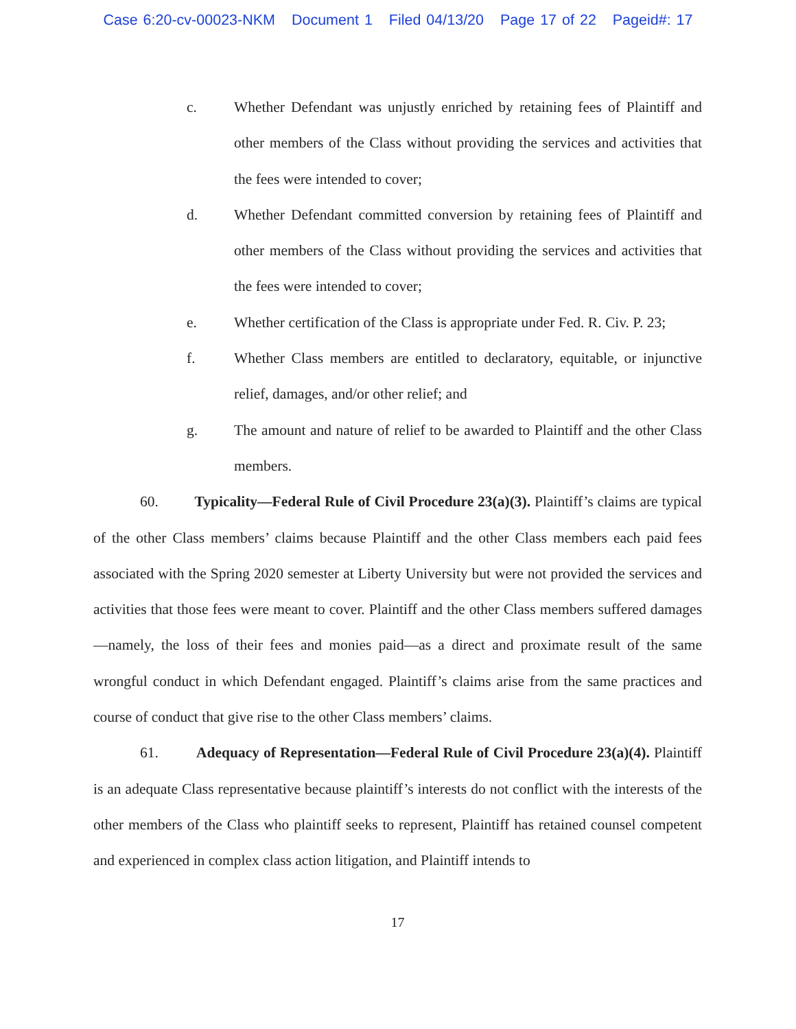Case 6:20-cv-00023-NKM Document 1 Filed 04/13/20 Page 17 of 22 Pageid#: 17
c. Whether Defendant was unjustly enriched by retaining fees of Plaintiff and other members of the Class without providing the services and activities that the fees were intended to cover;
d. Whether Defendant committed conversion by retaining fees of Plaintiff and other members of the Class without providing the services and activities that the fees were intended to cover;
e. Whether certification of the Class is appropriate under Fed. R. Civ. P. 23;
f. Whether Class members are entitled to declaratory, equitable, or injunctive relief, damages, and/or other relief; and
g. The amount and nature of relief to be awarded to Plaintiff and the other Class members.
60. Typicality—Federal Rule of Civil Procedure 23(a)(3). Plaintiff’s claims are typical of the other Class members’ claims because Plaintiff and the other Class members each paid fees associated with the Spring 2020 semester at Liberty University but were not provided the services and activities that those fees were meant to cover. Plaintiff and the other Class members suffered damages—namely, the loss of their fees and monies paid—as a direct and proximate result of the same wrongful conduct in which Defendant engaged. Plaintiff’s claims arise from the same practices and course of conduct that give rise to the other Class members’ claims.
61. Adequacy of Representation—Federal Rule of Civil Procedure 23(a)(4). Plaintiff is an adequate Class representative because plaintiff’s interests do not conflict with the interests of the other members of the Class who plaintiff seeks to represent, Plaintiff has retained counsel competent and experienced in complex class action litigation, and Plaintiff intends to
17